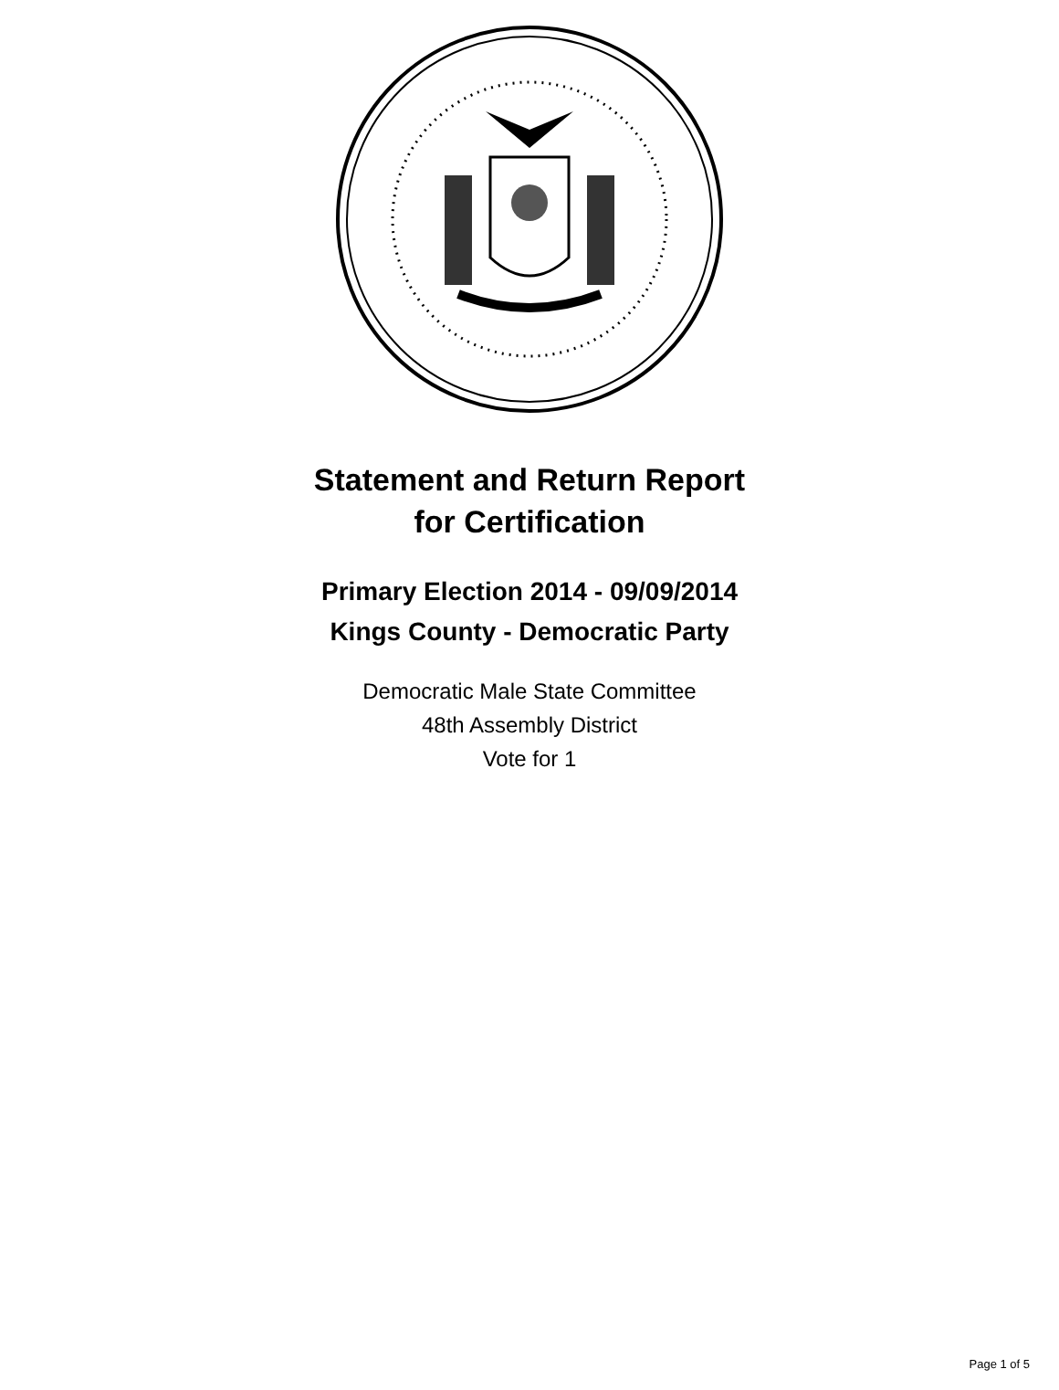Statement and Return Report
for Certification
Primary Election 2014 - 09/09/2014
Kings County - Democratic Party
Democratic Male State Committee
48th Assembly District
Vote for 1
Page 1 of 5